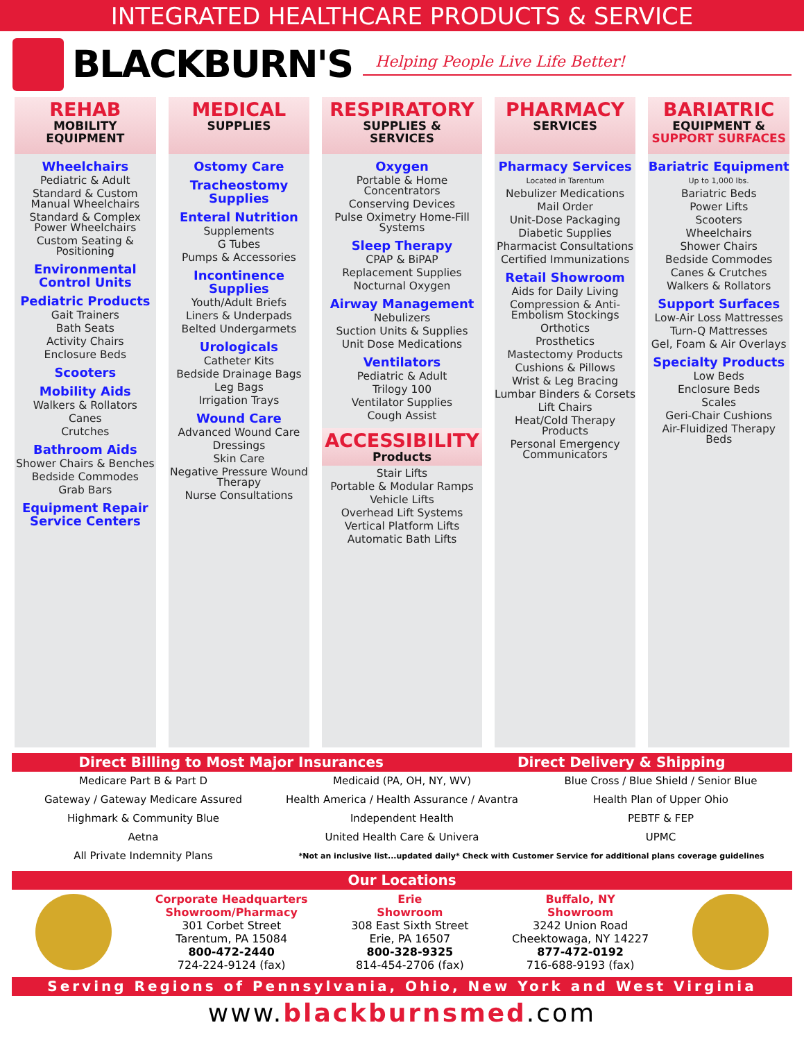INTEGRATED HEALTHCARE PRODUCTS & SERVICE
BLACKBURN'S
Helping People Live Life Better!
REHAB
MOBILITY
EQUIPMENT
Wheelchairs
Pediatric & Adult
Standard & Custom Manual Wheelchairs
Standard & Complex Power Wheelchairs
Custom Seating & Positioning
Environmental Control Units
Pediatric Products
Gait Trainers
Bath Seats
Activity Chairs
Enclosure Beds
Scooters
Mobility Aids
Walkers & Rollators
Canes
Crutches
Bathroom Aids
Shower Chairs & Benches
Bedside Commodes
Grab Bars
Equipment Repair Service Centers
MEDICAL
SUPPLIES
Ostomy Care
Tracheostomy Supplies
Enteral Nutrition
Supplements
G Tubes
Pumps & Accessories
Incontinence Supplies
Youth/Adult Briefs
Liners & Underpads
Belted Undergarmets
Urologicals
Catheter Kits
Bedside Drainage Bags
Leg Bags
Irrigation Trays
Wound Care
Advanced Wound Care
Dressings
Skin Care
Negative Pressure Wound Therapy
Nurse Consultations
RESPIRATORY
SUPPLIES &
SERVICES
Oxygen
Portable & Home Concentrators
Conserving Devices
Pulse Oximetry Home-Fill Systems
Sleep Therapy
CPAP & BiPAP
Replacement Supplies
Nocturnal Oxygen
Airway Management
Nebulizers
Suction Units & Supplies
Unit Dose Medications
Ventilators
Pediatric & Adult
Trilogy 100
Ventilator Supplies
Cough Assist
ACCESSIBILITY
Products
Stair Lifts
Portable & Modular Ramps
Vehicle Lifts
Overhead Lift Systems
Vertical Platform Lifts
Automatic Bath Lifts
PHARMACY
SERVICES
Pharmacy Services
Located in Tarentum
Nebulizer Medications
Mail Order
Unit-Dose Packaging
Diabetic Supplies
Pharmacist Consultations
Certified Immunizations
Retail Showroom
Aids for Daily Living
Compression & Anti-Embolism Stockings
Orthotics
Prosthetics
Mastectomy Products
Cushions & Pillows
Wrist & Leg Bracing
Lumbar Binders & Corsets
Lift Chairs
Heat/Cold Therapy Products
Personal Emergency Communicators
BARIATRIC
EQUIPMENT &
SUPPORT SURFACES
Bariatric Equipment
Up to 1,000 lbs.
Bariatric Beds
Power Lifts
Scooters
Wheelchairs
Shower Chairs
Bedside Commodes
Canes & Crutches
Walkers & Rollators
Support Surfaces
Low-Air Loss Mattresses
Turn-Q Mattresses
Gel, Foam & Air Overlays
Specialty Products
Low Beds
Enclosure Beds
Scales
Geri-Chair Cushions
Air-Fluidized Therapy Beds
Direct Billing to Most Major Insurances Direct Delivery & Shipping
Medicare Part B & Part D
Medicaid (PA, OH, NY, WV)
Blue Cross / Blue Shield / Senior Blue
Gateway / Gateway Medicare Assured
Health America / Health Assurance / Avantra
Health Plan of Upper Ohio
Highmark & Community Blue
Independent Health
PEBTF & FEP
Aetna
United Health Care & Univera
UPMC
All Private Indemnity Plans
*Not an inclusive list...updated daily* Check with Customer Service for additional plans coverage guidelines
Our Locations
Corporate Headquarters
Showroom/Pharmacy
301 Corbet Street
Tarentum, PA 15084
800-472-2440
724-224-9124 (fax)
Erie
Showroom
308 East Sixth Street
Erie, PA 16507
800-328-9325
814-454-2706 (fax)
Buffalo, NY
Showroom
3242 Union Road
Cheektowaga, NY 14227
877-472-0192
716-688-9193 (fax)
Serving Regions of Pennsylvania, Ohio, New York and West Virginia
www.blackburnsmed.com